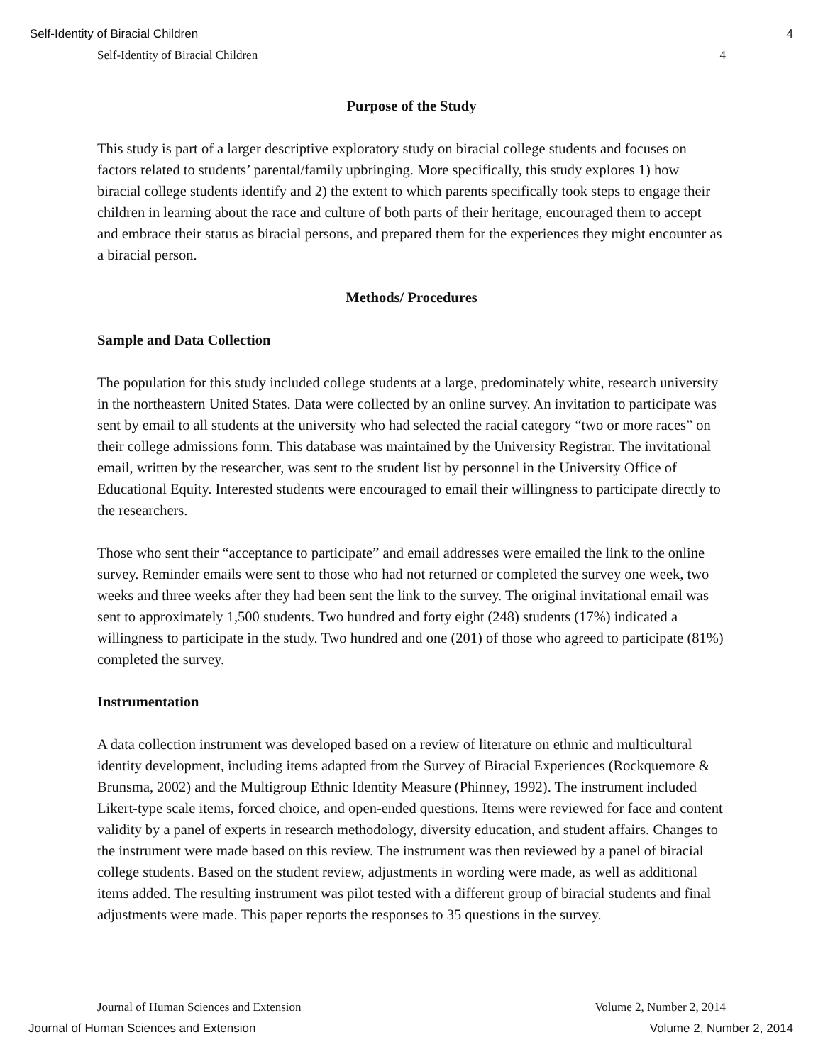Self-Identity of Biracial Children 4
Self-Identity of Biracial Children 4
Purpose of the Study
This study is part of a larger descriptive exploratory study on biracial college students and focuses on factors related to students’ parental/family upbringing. More specifically, this study explores 1) how biracial college students identify and 2) the extent to which parents specifically took steps to engage their children in learning about the race and culture of both parts of their heritage, encouraged them to accept and embrace their status as biracial persons, and prepared them for the experiences they might encounter as a biracial person.
Methods/ Procedures
Sample and Data Collection
The population for this study included college students at a large, predominately white, research university in the northeastern United States. Data were collected by an online survey. An invitation to participate was sent by email to all students at the university who had selected the racial category “two or more races” on their college admissions form. This database was maintained by the University Registrar. The invitational email, written by the researcher, was sent to the student list by personnel in the University Office of Educational Equity. Interested students were encouraged to email their willingness to participate directly to the researchers.
Those who sent their “acceptance to participate” and email addresses were emailed the link to the online survey. Reminder emails were sent to those who had not returned or completed the survey one week, two weeks and three weeks after they had been sent the link to the survey. The original invitational email was sent to approximately 1,500 students. Two hundred and forty eight (248) students (17%) indicated a willingness to participate in the study. Two hundred and one (201) of those who agreed to participate (81%) completed the survey.
Instrumentation
A data collection instrument was developed based on a review of literature on ethnic and multicultural identity development, including items adapted from the Survey of Biracial Experiences (Rockquemore & Brunsma, 2002) and the Multigroup Ethnic Identity Measure (Phinney, 1992). The instrument included Likert-type scale items, forced choice, and open-ended questions. Items were reviewed for face and content validity by a panel of experts in research methodology, diversity education, and student affairs. Changes to the instrument were made based on this review. The instrument was then reviewed by a panel of biracial college students. Based on the student review, adjustments in wording were made, as well as additional items added. The resulting instrument was pilot tested with a different group of biracial students and final adjustments were made. This paper reports the responses to 35 questions in the survey.
Journal of Human Sciences and Extension Volume 2, Number 2, 2014
Journal of Human Sciences and Extension Volume 2, Number 2, 2014